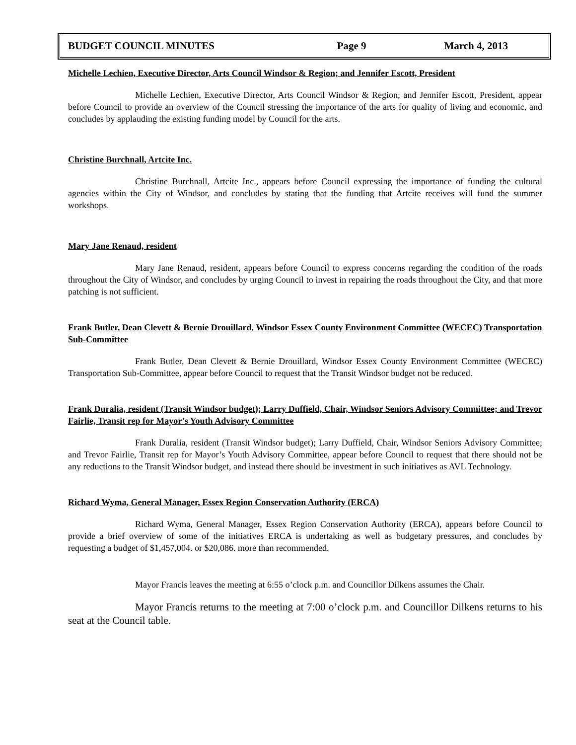BUDGET COUNCIL MINUTES Page 9 March 4, 2013
Michelle Lechien, Executive Director, Arts Council Windsor & Region; and Jennifer Escott, President
Michelle Lechien, Executive Director, Arts Council Windsor & Region; and Jennifer Escott, President, appear before Council to provide an overview of the Council stressing the importance of the arts for quality of living and economic, and concludes by applauding the existing funding model by Council for the arts.
Christine Burchnall, Artcite Inc.
Christine Burchnall, Artcite Inc., appears before Council expressing the importance of funding the cultural agencies within the City of Windsor, and concludes by stating that the funding that Artcite receives will fund the summer workshops.
Mary Jane Renaud, resident
Mary Jane Renaud, resident, appears before Council to express concerns regarding the condition of the roads throughout the City of Windsor, and concludes by urging Council to invest in repairing the roads throughout the City, and that more patching is not sufficient.
Frank Butler, Dean Clevett & Bernie Drouillard, Windsor Essex County Environment Committee (WECEC) Transportation Sub-Committee
Frank Butler, Dean Clevett & Bernie Drouillard, Windsor Essex County Environment Committee (WECEC) Transportation Sub-Committee, appear before Council to request that the Transit Windsor budget not be reduced.
Frank Duralia, resident (Transit Windsor budget); Larry Duffield, Chair, Windsor Seniors Advisory Committee; and Trevor Fairlie, Transit rep for Mayor’s Youth Advisory Committee
Frank Duralia, resident (Transit Windsor budget); Larry Duffield, Chair, Windsor Seniors Advisory Committee; and Trevor Fairlie, Transit rep for Mayor’s Youth Advisory Committee, appear before Council to request that there should not be any reductions to the Transit Windsor budget, and instead there should be investment in such initiatives as AVL Technology.
Richard Wyma, General Manager, Essex Region Conservation Authority (ERCA)
Richard Wyma, General Manager, Essex Region Conservation Authority (ERCA), appears before Council to provide a brief overview of some of the initiatives ERCA is undertaking as well as budgetary pressures, and concludes by requesting a budget of $1,457,004. or $20,086. more than recommended.
Mayor Francis leaves the meeting at 6:55 o’clock p.m. and Councillor Dilkens assumes the Chair.
Mayor Francis returns to the meeting at 7:00 o’clock p.m. and Councillor Dilkens returns to his seat at the Council table.